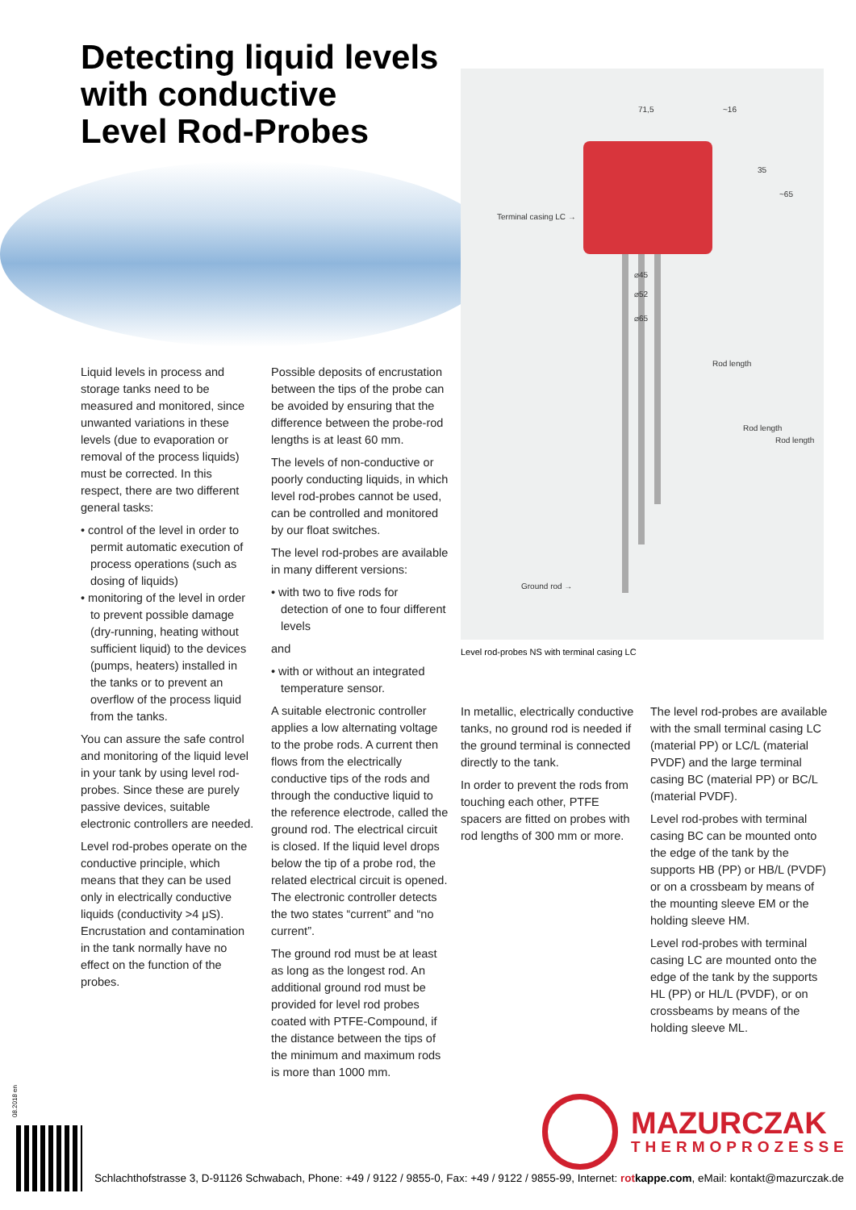Detecting liquid levels
with conductive
Level Rod-Probes
71,5 ~16
35
~65
Terminal casing LC →
⌀45
⌀52
⌀65
Rod length
Rod length
Rod length
Ground rod →
Level rod-probes NS with terminal casing LC
Liquid levels in process and storage tanks need to be measured and monitored, since unwanted variations in these levels (due to evaporation or removal of the process liquids) must be corrected. In this respect, there are two different general tasks:
• control of the level in order to permit automatic execution of process operations (such as dosing of liquids)
• monitoring of the level in order to prevent possible damage (dry-running, heating without sufficient liquid) to the devices (pumps, heaters) installed in the tanks or to prevent an overflow of the process liquid from the tanks.
You can assure the safe control and monitoring of the liquid level in your tank by using level rod-probes. Since these are purely passive devices, suitable electronic controllers are needed.
Level rod-probes operate on the conductive principle, which means that they can be used only in electrically conductive liquids (conductivity >4 μS). Encrustation and contamination in the tank normally have no effect on the function of the probes.
Possible deposits of encrustation between the tips of the probe can be avoided by ensuring that the difference between the probe-rod lengths is at least 60 mm.
The levels of non-conductive or poorly conducting liquids, in which level rod-probes cannot be used, can be controlled and monitored by our float switches.
The level rod-probes are available in many different versions:
• with two to five rods for detection of one to four different levels
and
• with or without an integrated temperature sensor.
A suitable electronic controller applies a low alternating voltage to the probe rods. A current then flows from the electrically conductive tips of the rods and through the conductive liquid to the reference electrode, called the ground rod. The electrical circuit is closed. If the liquid level drops below the tip of a probe rod, the related electrical circuit is opened. The electronic controller detects the two states “current” and “no current”.
The ground rod must be at least as long as the longest rod. An additional ground rod must be provided for level rod probes coated with PTFE-Compound, if the distance between the tips of the minimum and maximum rods is more than 1000 mm.
In metallic, electrically conductive tanks, no ground rod is needed if the ground terminal is connected directly to the tank.
In order to prevent the rods from touching each other, PTFE spacers are fitted on probes with rod lengths of 300 mm or more.
The level rod-probes are available with the small terminal casing LC (material PP) or LC/L (material PVDF) and the large terminal casing BC (material PP) or BC/L (material PVDF).
Level rod-probes with terminal casing BC can be mounted onto the edge of the tank by the supports HB (PP) or HB/L (PVDF) or on a crossbeam by means of the mounting sleeve EM or the holding sleeve HM.
Level rod-probes with terminal casing LC are mounted onto the edge of the tank by the supports HL (PP) or HL/L (PVDF), or on crossbeams by means of the holding sleeve ML.
08.2018 en
MAZURCZAK
THERMOPROZESSE
Schlachthofstrasse 3, D-91126 Schwabach, Phone: +49 / 9122 / 9855-0, Fax: +49 / 9122 / 9855-99, Internet: rotkappe.com, eMail: kontakt@mazurczak.de